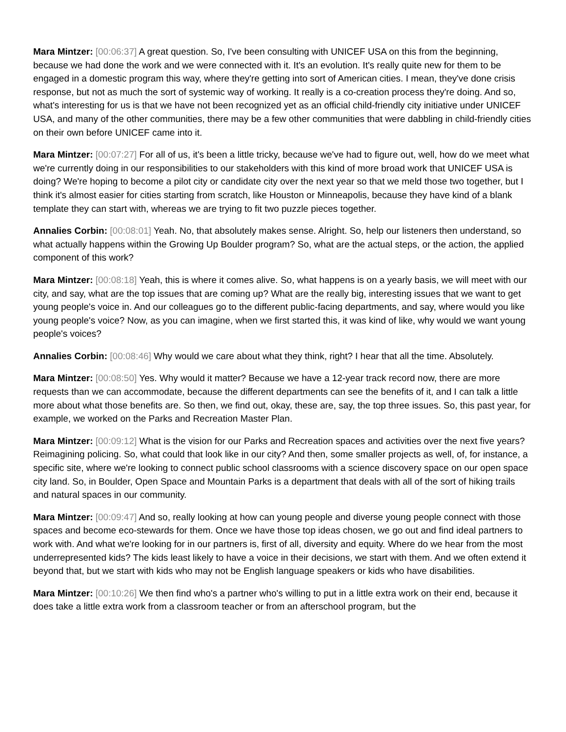Mara Mintzer: [00:06:37] A great question. So, I've been consulting with UNICEF USA on this from the beginning, because we had done the work and we were connected with it. It's an evolution. It's really quite new for them to be engaged in a domestic program this way, where they're getting into sort of American cities. I mean, they've done crisis response, but not as much the sort of systemic way of working. It really is a co-creation process they're doing. And so, what's interesting for us is that we have not been recognized yet as an official child-friendly city initiative under UNICEF USA, and many of the other communities, there may be a few other communities that were dabbling in child-friendly cities on their own before UNICEF came into it.
Mara Mintzer: [00:07:27] For all of us, it's been a little tricky, because we've had to figure out, well, how do we meet what we're currently doing in our responsibilities to our stakeholders with this kind of more broad work that UNICEF USA is doing? We're hoping to become a pilot city or candidate city over the next year so that we meld those two together, but I think it's almost easier for cities starting from scratch, like Houston or Minneapolis, because they have kind of a blank template they can start with, whereas we are trying to fit two puzzle pieces together.
Annalies Corbin: [00:08:01] Yeah. No, that absolutely makes sense. Alright. So, help our listeners then understand, so what actually happens within the Growing Up Boulder program? So, what are the actual steps, or the action, the applied component of this work?
Mara Mintzer: [00:08:18] Yeah, this is where it comes alive. So, what happens is on a yearly basis, we will meet with our city, and say, what are the top issues that are coming up? What are the really big, interesting issues that we want to get young people's voice in. And our colleagues go to the different public-facing departments, and say, where would you like young people's voice? Now, as you can imagine, when we first started this, it was kind of like, why would we want young people's voices?
Annalies Corbin: [00:08:46] Why would we care about what they think, right? I hear that all the time. Absolutely.
Mara Mintzer: [00:08:50] Yes. Why would it matter? Because we have a 12-year track record now, there are more requests than we can accommodate, because the different departments can see the benefits of it, and I can talk a little more about what those benefits are. So then, we find out, okay, these are, say, the top three issues. So, this past year, for example, we worked on the Parks and Recreation Master Plan.
Mara Mintzer: [00:09:12] What is the vision for our Parks and Recreation spaces and activities over the next five years? Reimagining policing. So, what could that look like in our city? And then, some smaller projects as well, of, for instance, a specific site, where we're looking to connect public school classrooms with a science discovery space on our open space city land. So, in Boulder, Open Space and Mountain Parks is a department that deals with all of the sort of hiking trails and natural spaces in our community.
Mara Mintzer: [00:09:47] And so, really looking at how can young people and diverse young people connect with those spaces and become eco-stewards for them. Once we have those top ideas chosen, we go out and find ideal partners to work with. And what we're looking for in our partners is, first of all, diversity and equity. Where do we hear from the most underrepresented kids? The kids least likely to have a voice in their decisions, we start with them. And we often extend it beyond that, but we start with kids who may not be English language speakers or kids who have disabilities.
Mara Mintzer: [00:10:26] We then find who's a partner who's willing to put in a little extra work on their end, because it does take a little extra work from a classroom teacher or from an afterschool program, but the